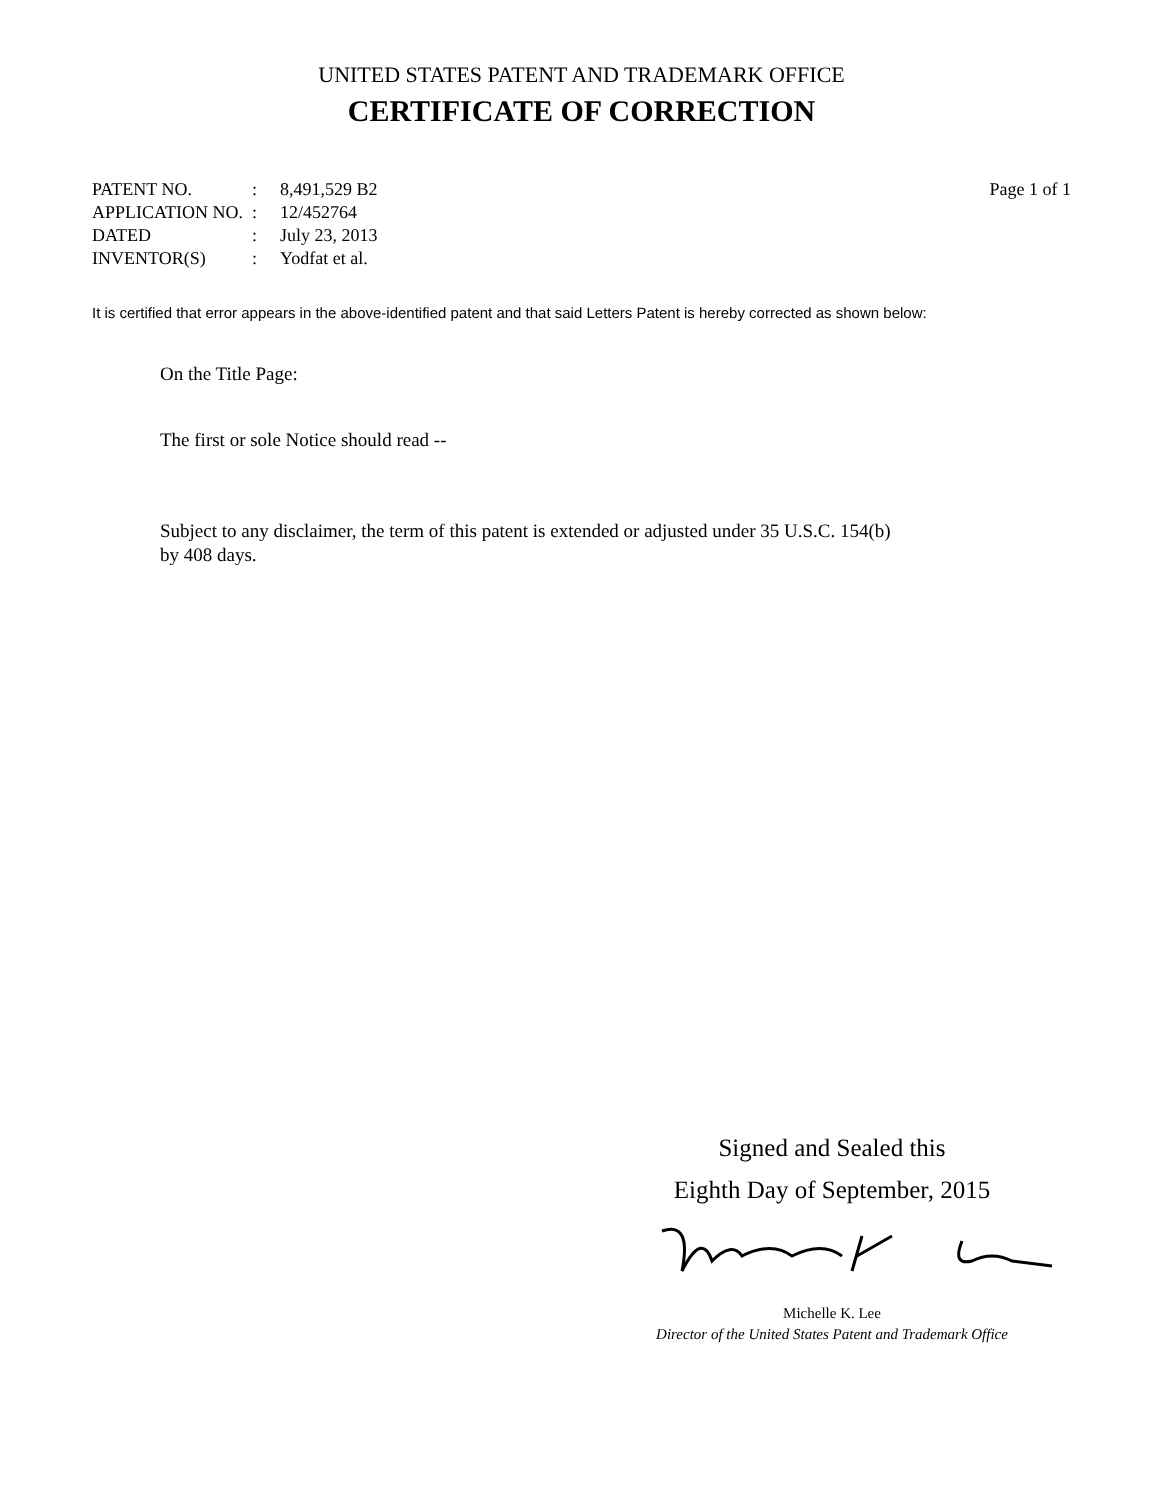UNITED STATES PATENT AND TRADEMARK OFFICE
CERTIFICATE OF CORRECTION
| PATENT NO. | : | 8,491,529 B2 |
| APPLICATION NO. | : | 12/452764 |
| DATED | : | July 23, 2013 |
| INVENTOR(S) | : | Yodfat et al. |
Page 1 of 1
It is certified that error appears in the above-identified patent and that said Letters Patent is hereby corrected as shown below:
On the Title Page:
The first or sole Notice should read --
Subject to any disclaimer, the term of this patent is extended or adjusted under 35 U.S.C. 154(b)
by 408 days.
Signed and Sealed this
Eighth Day of September, 2015
Michelle K. Lee
Director of the United States Patent and Trademark Office